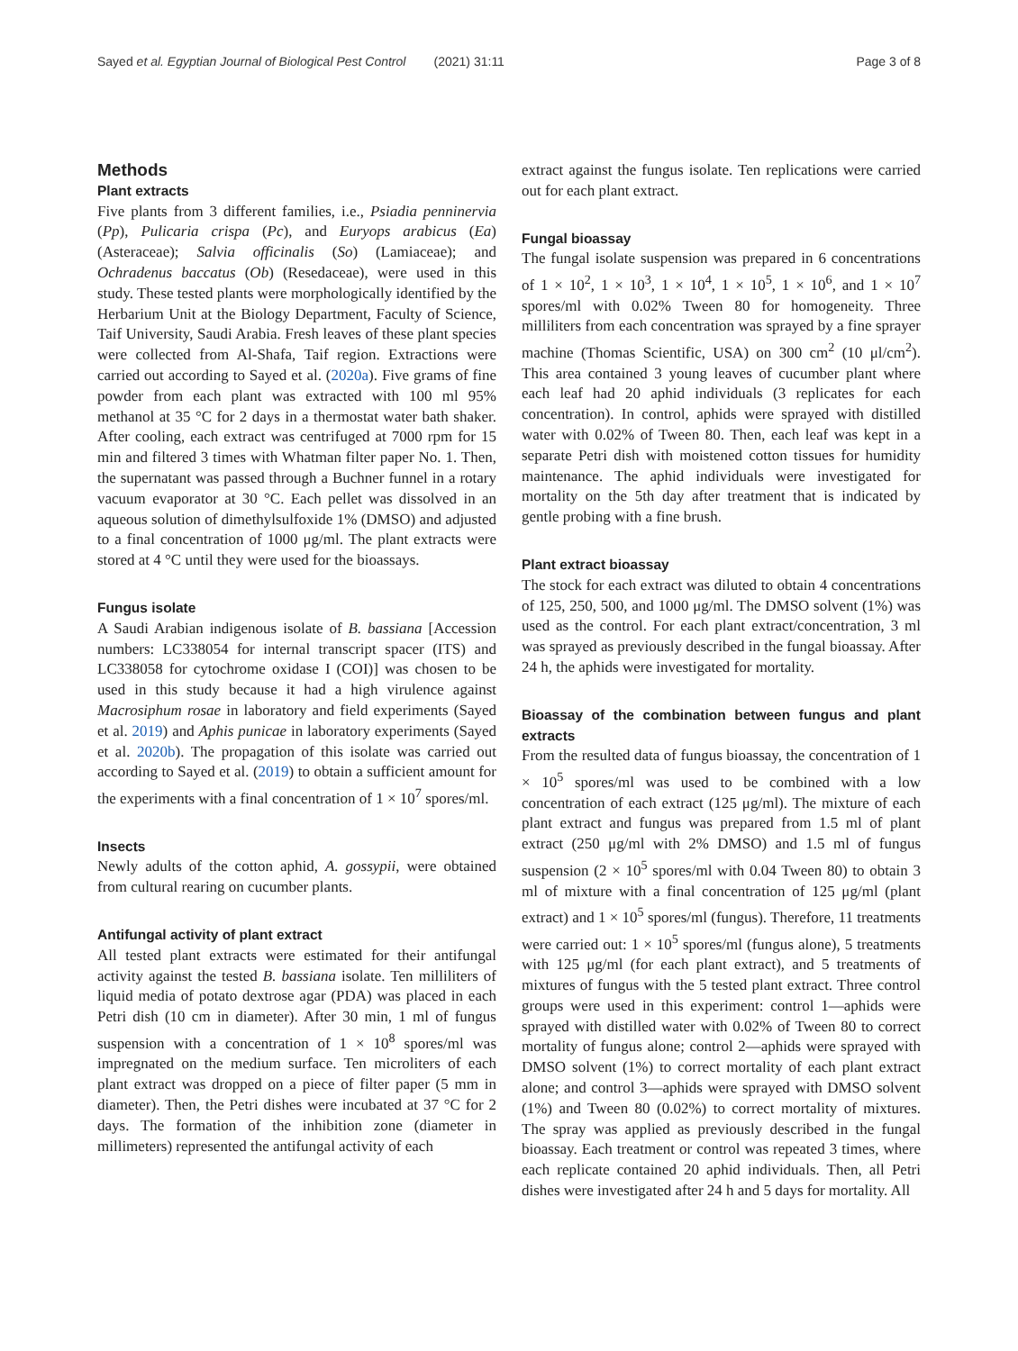Sayed et al. Egyptian Journal of Biological Pest Control (2021) 31:11 Page 3 of 8
Methods
Plant extracts
Five plants from 3 different families, i.e., Psiadia penninervia (Pp), Pulicaria crispa (Pc), and Euryops arabicus (Ea) (Asteraceae); Salvia officinalis (So) (Lamiaceae); and Ochradenus baccatus (Ob) (Resedaceae), were used in this study. These tested plants were morphologically identified by the Herbarium Unit at the Biology Department, Faculty of Science, Taif University, Saudi Arabia. Fresh leaves of these plant species were collected from Al-Shafa, Taif region. Extractions were carried out according to Sayed et al. (2020a). Five grams of fine powder from each plant was extracted with 100 ml 95% methanol at 35 °C for 2 days in a thermostat water bath shaker. After cooling, each extract was centrifuged at 7000 rpm for 15 min and filtered 3 times with Whatman filter paper No. 1. Then, the supernatant was passed through a Buchner funnel in a rotary vacuum evaporator at 30 °C. Each pellet was dissolved in an aqueous solution of dimethylsulfoxide 1% (DMSO) and adjusted to a final concentration of 1000 μg/ml. The plant extracts were stored at 4 °C until they were used for the bioassays.
Fungus isolate
A Saudi Arabian indigenous isolate of B. bassiana [Accession numbers: LC338054 for internal transcript spacer (ITS) and LC338058 for cytochrome oxidase I (COI)] was chosen to be used in this study because it had a high virulence against Macrosiphum rosae in laboratory and field experiments (Sayed et al. 2019) and Aphis punicae in laboratory experiments (Sayed et al. 2020b). The propagation of this isolate was carried out according to Sayed et al. (2019) to obtain a sufficient amount for the experiments with a final concentration of 1 × 10<sup>7</sup> spores/ml.
Insects
Newly adults of the cotton aphid, A. gossypii, were obtained from cultural rearing on cucumber plants.
Antifungal activity of plant extract
All tested plant extracts were estimated for their antifungal activity against the tested B. bassiana isolate. Ten milliliters of liquid media of potato dextrose agar (PDA) was placed in each Petri dish (10 cm in diameter). After 30 min, 1 ml of fungus suspension with a concentration of 1 × 10<sup>8</sup> spores/ml was impregnated on the medium surface. Ten microliters of each plant extract was dropped on a piece of filter paper (5 mm in diameter). Then, the Petri dishes were incubated at 37 °C for 2 days. The formation of the inhibition zone (diameter in millimeters) represented the antifungal activity of each
extract against the fungus isolate. Ten replications were carried out for each plant extract.
Fungal bioassay
The fungal isolate suspension was prepared in 6 concentrations of 1 × 10<sup>2</sup>, 1 × 10<sup>3</sup>, 1 × 10<sup>4</sup>, 1 × 10<sup>5</sup>, 1 × 10<sup>6</sup>, and 1 × 10<sup>7</sup> spores/ml with 0.02% Tween 80 for homogeneity. Three milliliters from each concentration was sprayed by a fine sprayer machine (Thomas Scientific, USA) on 300 cm<sup>2</sup> (10 μl/cm<sup>2</sup>). This area contained 3 young leaves of cucumber plant where each leaf had 20 aphid individuals (3 replicates for each concentration). In control, aphids were sprayed with distilled water with 0.02% of Tween 80. Then, each leaf was kept in a separate Petri dish with moistened cotton tissues for humidity maintenance. The aphid individuals were investigated for mortality on the 5th day after treatment that is indicated by gentle probing with a fine brush.
Plant extract bioassay
The stock for each extract was diluted to obtain 4 concentrations of 125, 250, 500, and 1000 μg/ml. The DMSO solvent (1%) was used as the control. For each plant extract/concentration, 3 ml was sprayed as previously described in the fungal bioassay. After 24 h, the aphids were investigated for mortality.
Bioassay of the combination between fungus and plant extracts
From the resulted data of fungus bioassay, the concentration of 1 × 10<sup>5</sup> spores/ml was used to be combined with a low concentration of each extract (125 μg/ml). The mixture of each plant extract and fungus was prepared from 1.5 ml of plant extract (250 μg/ml with 2% DMSO) and 1.5 ml of fungus suspension (2 × 10<sup>5</sup> spores/ml with 0.04 Tween 80) to obtain 3 ml of mixture with a final concentration of 125 μg/ml (plant extract) and 1 × 10<sup>5</sup> spores/ml (fungus). Therefore, 11 treatments were carried out: 1 × 10<sup>5</sup> spores/ml (fungus alone), 5 treatments with 125 μg/ml (for each plant extract), and 5 treatments of mixtures of fungus with the 5 tested plant extract. Three control groups were used in this experiment: control 1—aphids were sprayed with distilled water with 0.02% of Tween 80 to correct mortality of fungus alone; control 2—aphids were sprayed with DMSO solvent (1%) to correct mortality of each plant extract alone; and control 3—aphids were sprayed with DMSO solvent (1%) and Tween 80 (0.02%) to correct mortality of mixtures. The spray was applied as previously described in the fungal bioassay. Each treatment or control was repeated 3 times, where each replicate contained 20 aphid individuals. Then, all Petri dishes were investigated after 24 h and 5 days for mortality. All